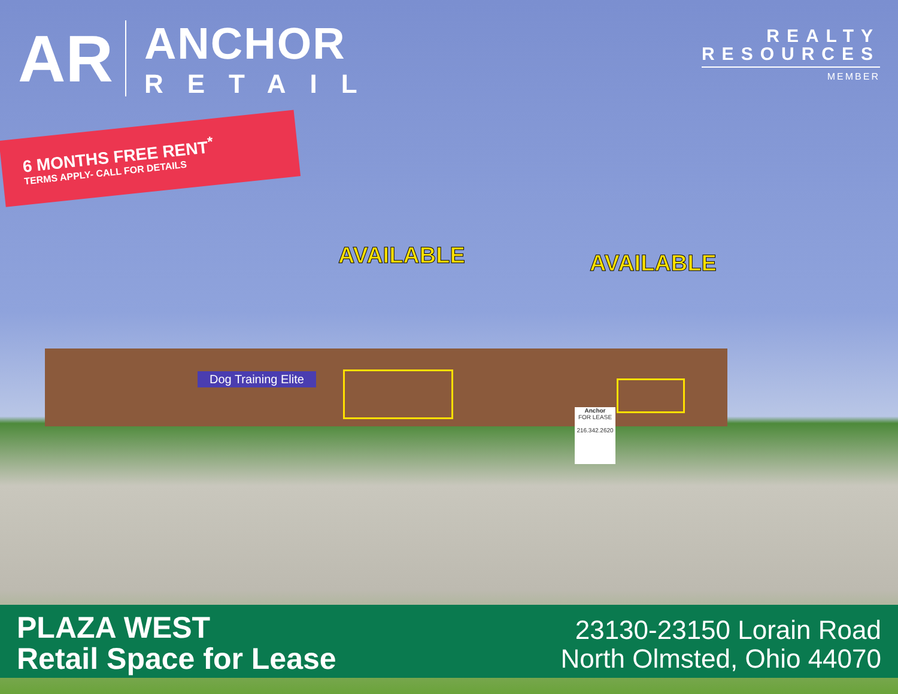Dog Training Elite
Anchor
FOR LEASE
216.342.2620
AR
ANCHOR
RETAIL
REALTY
RESOURCES
MEMBER
6 MONTHS FREE RENT<sup>*</sup>
TERMS APPLY- CALL FOR DETAILS
AVAILABLE AVAILABLE
PLAZA WEST
Retail Space for Lease
23130-23150 Lorain Road
North Olmsted, Ohio 44070